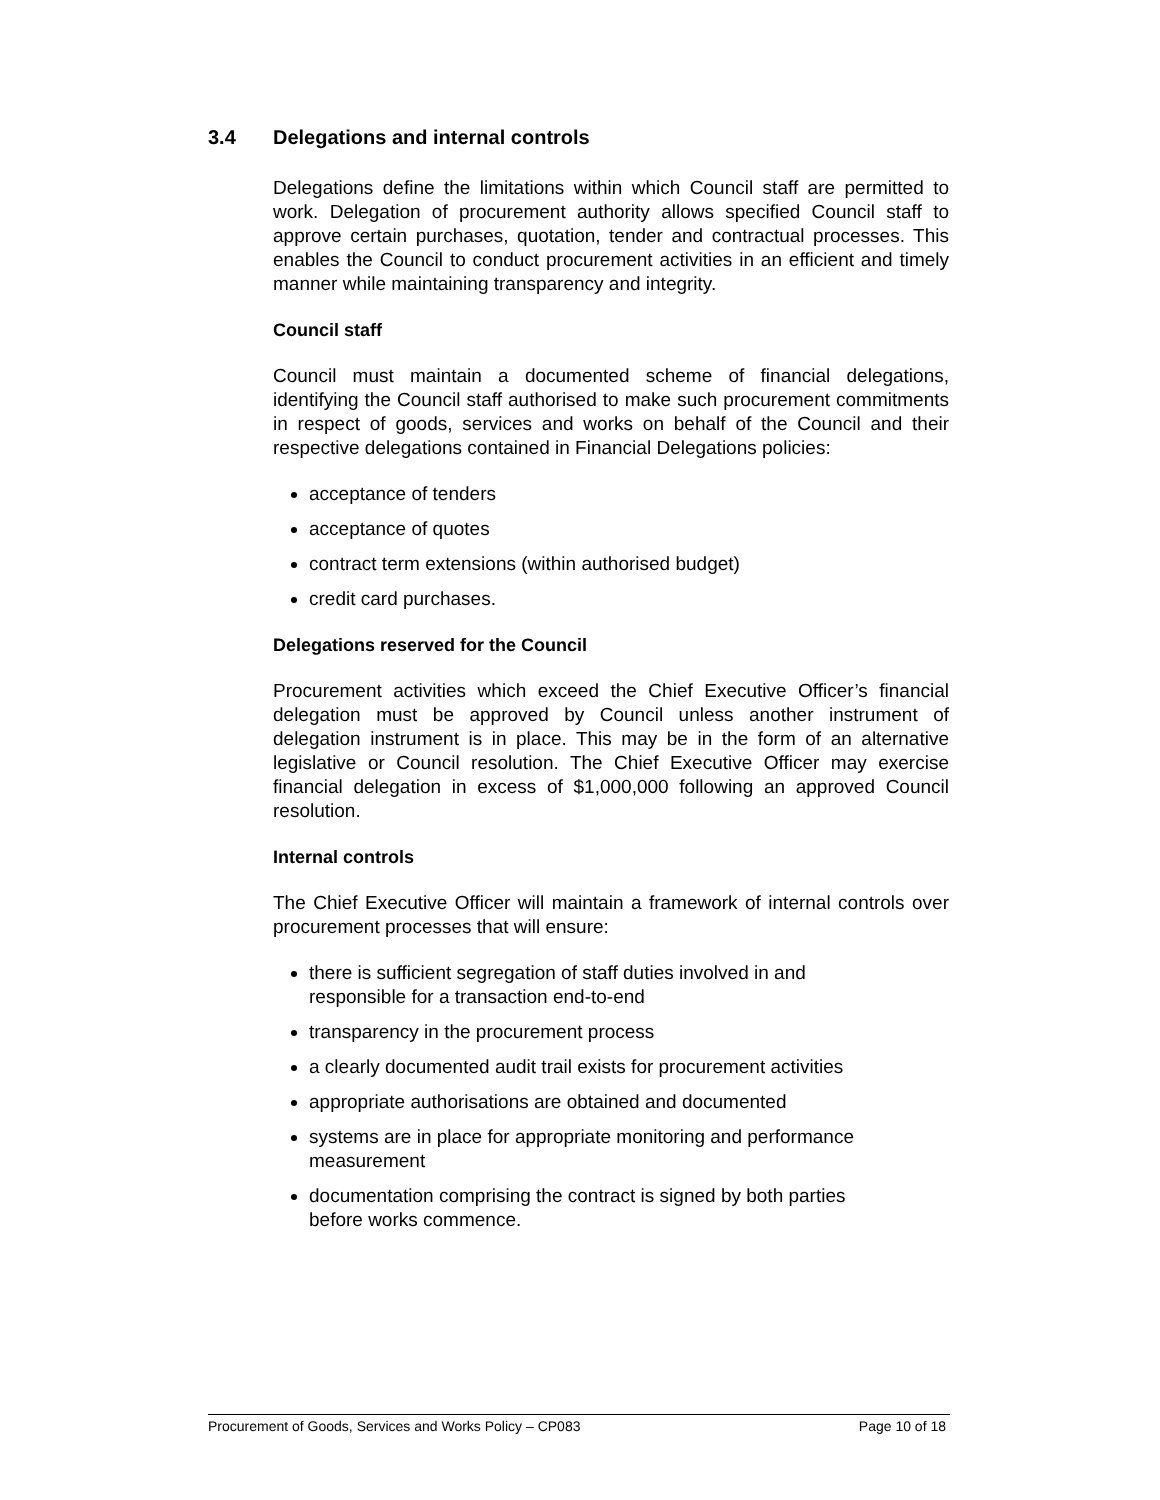3.4 Delegations and internal controls
Delegations define the limitations within which Council staff are permitted to work. Delegation of procurement authority allows specified Council staff to approve certain purchases, quotation, tender and contractual processes. This enables the Council to conduct procurement activities in an efficient and timely manner while maintaining transparency and integrity.
Council staff
Council must maintain a documented scheme of financial delegations, identifying the Council staff authorised to make such procurement commitments in respect of goods, services and works on behalf of the Council and their respective delegations contained in Financial Delegations policies:
acceptance of tenders
acceptance of quotes
contract term extensions (within authorised budget)
credit card purchases.
Delegations reserved for the Council
Procurement activities which exceed the Chief Executive Officer’s financial delegation must be approved by Council unless another instrument of delegation instrument is in place. This may be in the form of an alternative legislative or Council resolution. The Chief Executive Officer may exercise financial delegation in excess of $1,000,000 following an approved Council resolution.
Internal controls
The Chief Executive Officer will maintain a framework of internal controls over procurement processes that will ensure:
there is sufficient segregation of staff duties involved in and
responsible for a transaction end-to-end
transparency in the procurement process
a clearly documented audit trail exists for procurement activities
appropriate authorisations are obtained and documented
systems are in place for appropriate monitoring and performance
measurement
documentation comprising the contract is signed by both parties
before works commence.
Procurement of Goods, Services and Works Policy – CP083 Page 10 of 18